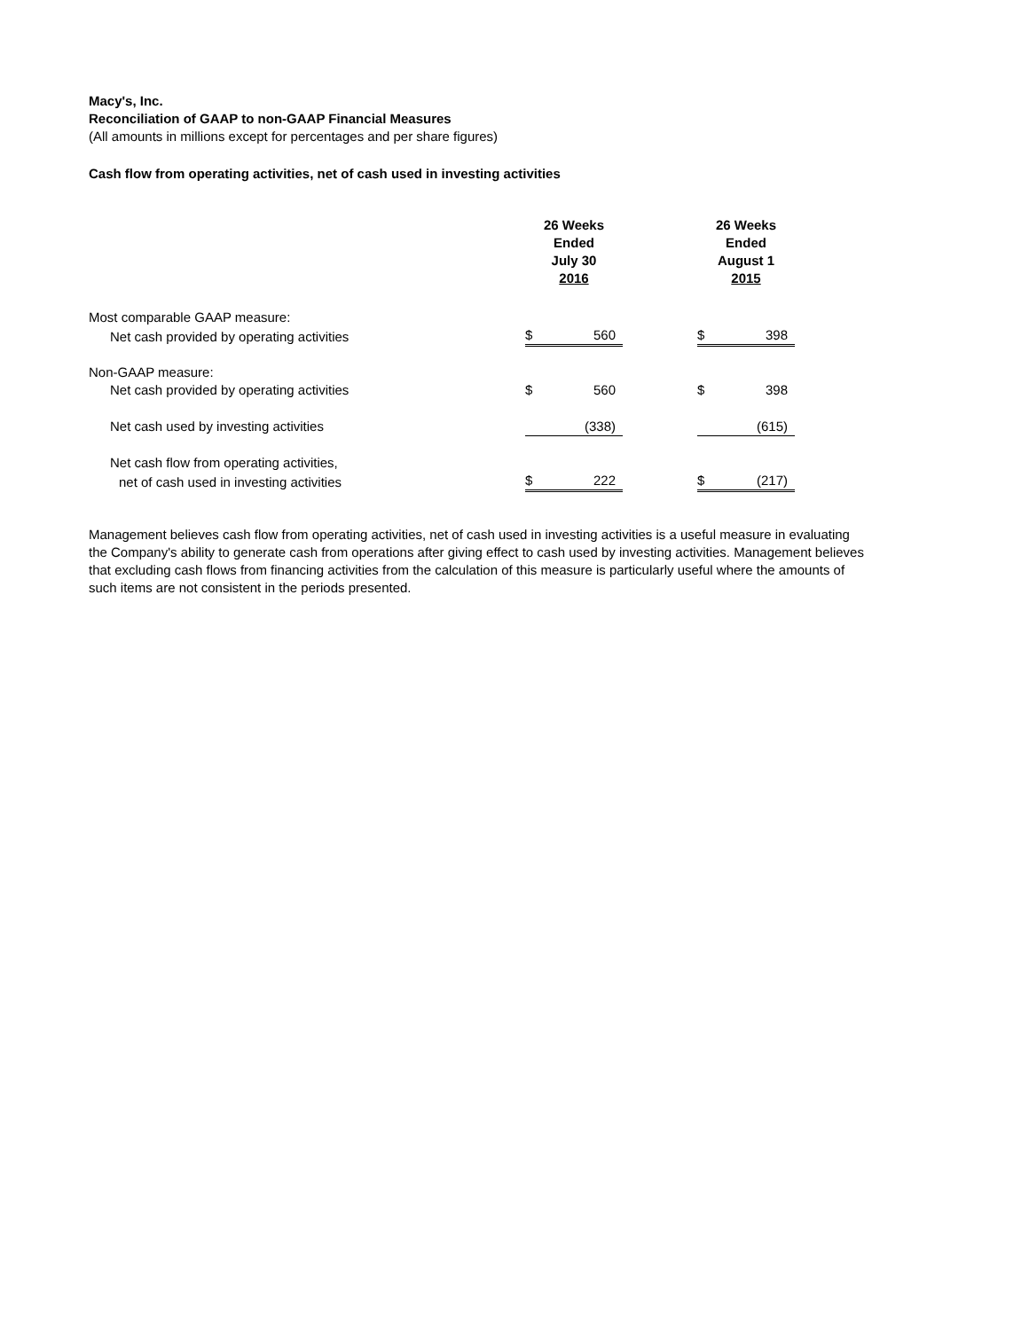Macy's, Inc.
Reconciliation of GAAP to non-GAAP Financial Measures
(All amounts in millions except for percentages and per share figures)
Cash flow from operating activities, net of cash used in investing activities
| | 26 Weeks Ended July 30 2016 | | | 26 Weeks Ended August 1 2015 | |
| --- | --- | --- | --- | --- | --- |
| Most comparable GAAP measure: | | | | | |
| Net cash provided by operating activities | $ | 560 | | $ | 398 |
| Non-GAAP measure: | | | | | |
| Net cash provided by operating activities | $ | 560 | | $ | 398 |
| Net cash used by investing activities | | (338) | | | (615) |
| Net cash flow from operating activities, | | | | | |
| net of cash used in investing activities | $ | 222 | | $ | (217) |
Management believes cash flow from operating activities, net of cash used in investing activities is a useful measure in evaluating the Company's ability to generate cash from operations after giving effect to cash used by investing activities. Management believes that excluding cash flows from financing activities from the calculation of this measure is particularly useful where the amounts of such items are not consistent in the periods presented.